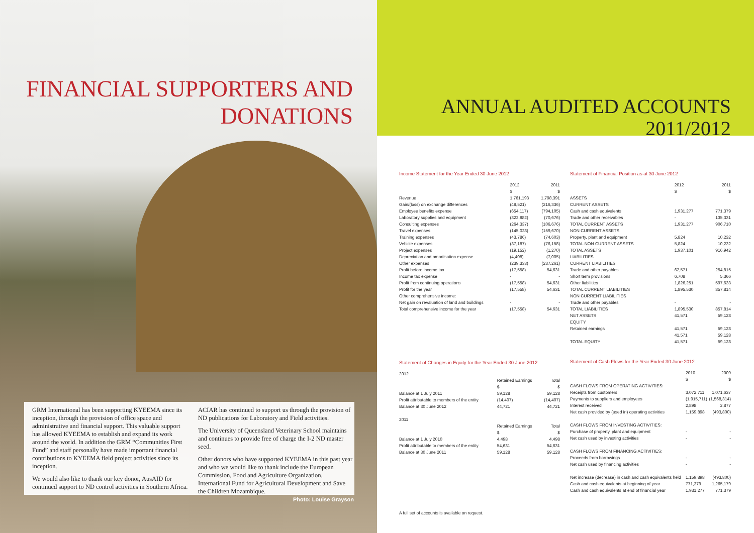FINANCIAL SUPPORTERS AND
DONATIONS
GRM International has been supporting KYEEMA since its inception, through the provision of office space and administrative and financial support. This valuable support has allowed KYEEMA to establish and expand its work around the world. In addition the GRM “Communities First Fund” and staff personally have made important financial contributions to KYEEMA field project activities since its inception.
We would also like to thank our key donor, AusAID for continued support to ND control activities in Southern Africa.
ACIAR has continued to support us through the provision of ND publications for Laboratory and Field activities.
The University of Queensland Veterinary School maintains and continues to provide free of charge the I-2 ND master seed.
Other donors who have supported KYEEMA in this past year and who we would like to thank include the European Commission, Food and Agriculture Organization, International Fund for Agricultural Development and Save the Children Mozambique.
Photo: Louise Grayson
ANNUAL AUDITED ACCOUNTS
2011/2012
Income Statement for the Year Ended 30 June 2012
| | 2012 | 2011 |
| --- | --- | --- |
| | $ | $ |
| Revenue | 1,761,193 | 1,798,391 |
| Gain/(loss) on exchange differences | (48,521) | (216,336) |
| Employee benefits expense | (654,117) | (794,105) |
| Laboratory supplies and equipment | (322,882) | (70,676) |
| Consulting expenses | (264,337) | (106,676) |
| Travel expenses | (145,028) | (159,670) |
| Training expenses | (43,786) | (74,603) |
| Vehicle expenses | (37,187) | (76,158) |
| Project expenses | (19,152) | (1,270) |
| Depreciation and amortisation expense | (4,408) | (7,005) |
| Other expenses | (239,333) | (237,261) |
| Profit before income tax | (17,558) | 54,631 |
| Income tax expense | - | - |
| Profit from continuing operations | (17,558) | 54,631 |
| Profit for the year | (17,558) | 54,631 |
| Other comprehensive income: | | |
| Net gain on revaluation of land and buildings | - | - |
| Total comprehensive income for the year | (17,558) | 54,631 |
Statement of Changes in Equity for the Year Ended 30 June 2012
| 2012 | | |
| | Retained Earnings | Total |
| | $ | $ |
| Balance at 1 July 2011 | 59,128 | 59,128 |
| Profit attributable to members of the entity | (14,407) | (14,407) |
| Balance at 30 June 2012 | 44,721 | 44,721 |
| 2011 | | |
| | Retained Earnings | Total |
| | $ | $ |
| Balance at 1 July 2010 | 4,498 | 4,498 |
| Profit attributable to members of the entity | 54,631 | 54,631 |
| Balance at 30 June 2011 | 59,128 | 59,128 |
A full set of accounts is available on request.
Statement of Financial Position as at 30 June 2012
| | 2012 | 2011 |
| --- | --- | --- |
| | $ | $ |
| ASSETS | | |
| CURRENT ASSETS | | |
| Cash and cash equivalents | 1,931,277 | 771,379 |
| Trade and other receivables | - | 135,331 |
| TOTAL CURRENT ASSETS | 1,931,277 | 906,710 |
| NON CURRENT ASSETS | | |
| Property, plant and equipment | 5,824 | 10,232 |
| TOTAL NON CURRENT ASSETS | 5,824 | 10,232 |
| TOTAL ASSETS | 1,937,101 | 916,942 |
| LIABILITIES | | |
| CURRENT LIABILITIES | | |
| Trade and other payables | 62,571 | 254,815 |
| Short term provisions | 6,708 | 5,366 |
| Other liabilities | 1,826,251 | 597,633 |
| TOTAL CURRENT LIABILITIES | 1,895,530 | 857,814 |
| NON CURRENT LIABILITIES | | |
| Trade and other payables | - | - |
| TOTAL LIABILITIES | 1,895,530 | 857,814 |
| NET ASSETS | 41,571 | 59,128 |
| EQUITY | | |
| Retained earnings | 41,571 | 59,128 |
| | 41,571 | 59,128 |
| TOTAL EQUITY | 41,571 | 59,128 |
Statement of Cash Flows for the Year Ended 30 June 2012
| | 2010 | 2009 |
| --- | --- | --- |
| | $ | $ |
| CASH FLOWS FROM OPERATING ACTIVITIES: | | |
| Receipts from customers | 3,072,711 | 1,071,637 |
| Payments to suppliers and employees | (1,915,711) | (1,568,314) |
| Interest received | 2,898 | 2,877 |
| Net cash provided by (used in) operating activities | 1,159,898 | (493,800) |
| CASH FLOWS FROM INVESTING ACTIVITIES: | | |
| Purchase of property, plant and equipment | - | - |
| Net cash used by investing activities | - | - |
| CASH FLOWS FROM FINANCING ACTIVITIES: | | |
| Proceeds from borrowings | - | - |
| Net cash used by financing activities | - | - |
| Net increase (decrease) in cash and cash equivalents held | 1,159,898 | (493,800) |
| Cash and cash equivalents at beginning of year | 771,379 | 1,265,179 |
| Cash and cash equivalents at end of financial year | 1,931,277 | 771,379 |